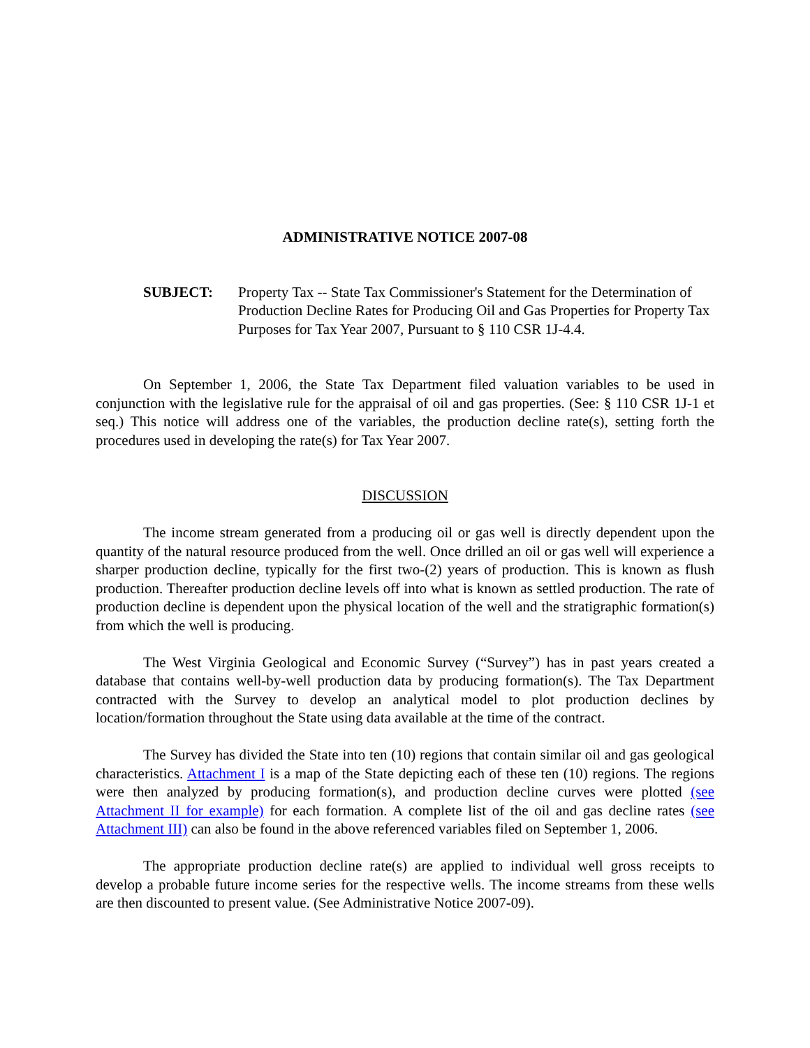ADMINISTRATIVE NOTICE 2007-08
SUBJECT: Property Tax -- State Tax Commissioner's Statement for the Determination of Production Decline Rates for Producing Oil and Gas Properties for Property Tax Purposes for Tax Year 2007, Pursuant to § 110 CSR 1J-4.4.
On September 1, 2006, the State Tax Department filed valuation variables to be used in conjunction with the legislative rule for the appraisal of oil and gas properties. (See: § 110 CSR 1J-1 et seq.) This notice will address one of the variables, the production decline rate(s), setting forth the procedures used in developing the rate(s) for Tax Year 2007.
DISCUSSION
The income stream generated from a producing oil or gas well is directly dependent upon the quantity of the natural resource produced from the well. Once drilled an oil or gas well will experience a sharper production decline, typically for the first two-(2) years of production. This is known as flush production. Thereafter production decline levels off into what is known as settled production. The rate of production decline is dependent upon the physical location of the well and the stratigraphic formation(s) from which the well is producing.
The West Virginia Geological and Economic Survey (“Survey”) has in past years created a database that contains well-by-well production data by producing formation(s). The Tax Department contracted with the Survey to develop an analytical model to plot production declines by location/formation throughout the State using data available at the time of the contract.
The Survey has divided the State into ten (10) regions that contain similar oil and gas geological characteristics. Attachment I is a map of the State depicting each of these ten (10) regions. The regions were then analyzed by producing formation(s), and production decline curves were plotted (see Attachment II for example) for each formation. A complete list of the oil and gas decline rates (see Attachment III) can also be found in the above referenced variables filed on September 1, 2006.
The appropriate production decline rate(s) are applied to individual well gross receipts to develop a probable future income series for the respective wells. The income streams from these wells are then discounted to present value. (See Administrative Notice 2007-09).